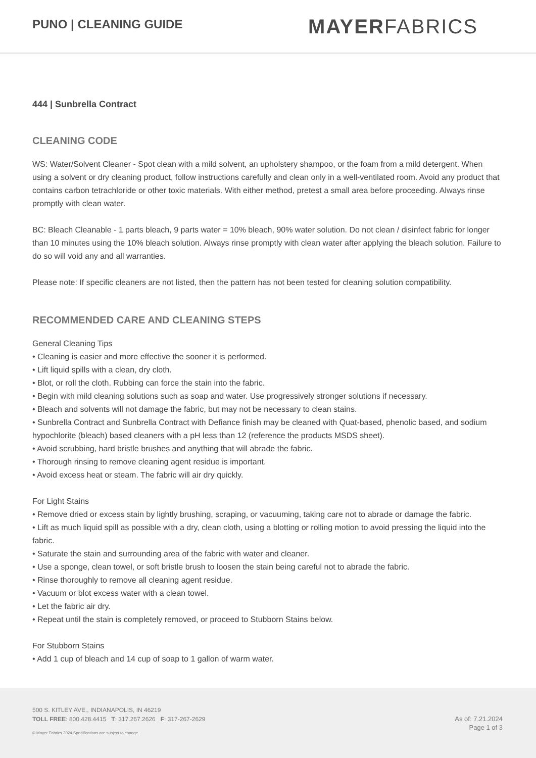PUNO | CLEANING GUIDE
MAYERFABRICS
444 | Sunbrella Contract
CLEANING CODE
WS: Water/Solvent Cleaner - Spot clean with a mild solvent, an upholstery shampoo, or the foam from a mild detergent. When using a solvent or dry cleaning product, follow instructions carefully and clean only in a well-ventilated room. Avoid any product that contains carbon tetrachloride or other toxic materials. With either method, pretest a small area before proceeding. Always rinse promptly with clean water.
BC: Bleach Cleanable - 1 parts bleach, 9 parts water = 10% bleach, 90% water solution. Do not clean / disinfect fabric for longer than 10 minutes using the 10% bleach solution. Always rinse promptly with clean water after applying the bleach solution. Failure to do so will void any and all warranties.
Please note: If specific cleaners are not listed, then the pattern has not been tested for cleaning solution compatibility.
RECOMMENDED CARE AND CLEANING STEPS
General Cleaning Tips
• Cleaning is easier and more effective the sooner it is performed.
• Lift liquid spills with a clean, dry cloth.
• Blot, or roll the cloth. Rubbing can force the stain into the fabric.
• Begin with mild cleaning solutions such as soap and water. Use progressively stronger solutions if necessary.
• Bleach and solvents will not damage the fabric, but may not be necessary to clean stains.
• Sunbrella Contract and Sunbrella Contract with Defiance finish may be cleaned with Quat-based, phenolic based, and sodium hypochlorite (bleach) based cleaners with a pH less than 12 (reference the products MSDS sheet).
• Avoid scrubbing, hard bristle brushes and anything that will abrade the fabric.
• Thorough rinsing to remove cleaning agent residue is important.
• Avoid excess heat or steam. The fabric will air dry quickly.
For Light Stains
• Remove dried or excess stain by lightly brushing, scraping, or vacuuming, taking care not to abrade or damage the fabric.
• Lift as much liquid spill as possible with a dry, clean cloth, using a blotting or rolling motion to avoid pressing the liquid into the fabric.
• Saturate the stain and surrounding area of the fabric with water and cleaner.
• Use a sponge, clean towel, or soft bristle brush to loosen the stain being careful not to abrade the fabric.
• Rinse thoroughly to remove all cleaning agent residue.
• Vacuum or blot excess water with a clean towel.
• Let the fabric air dry.
• Repeat until the stain is completely removed, or proceed to Stubborn Stains below.
For Stubborn Stains
• Add 1 cup of bleach and 14 cup of soap to 1 gallon of warm water.
500 S. KITLEY AVE., INDIANAPOLIS, IN 46219
TOLL FREE: 800.428.4415 T: 317.267.2626 F: 317-267-2629
© Mayer Fabrics 2024 Specifications are subject to change.
As of: 7.21.2024
Page 1 of 3